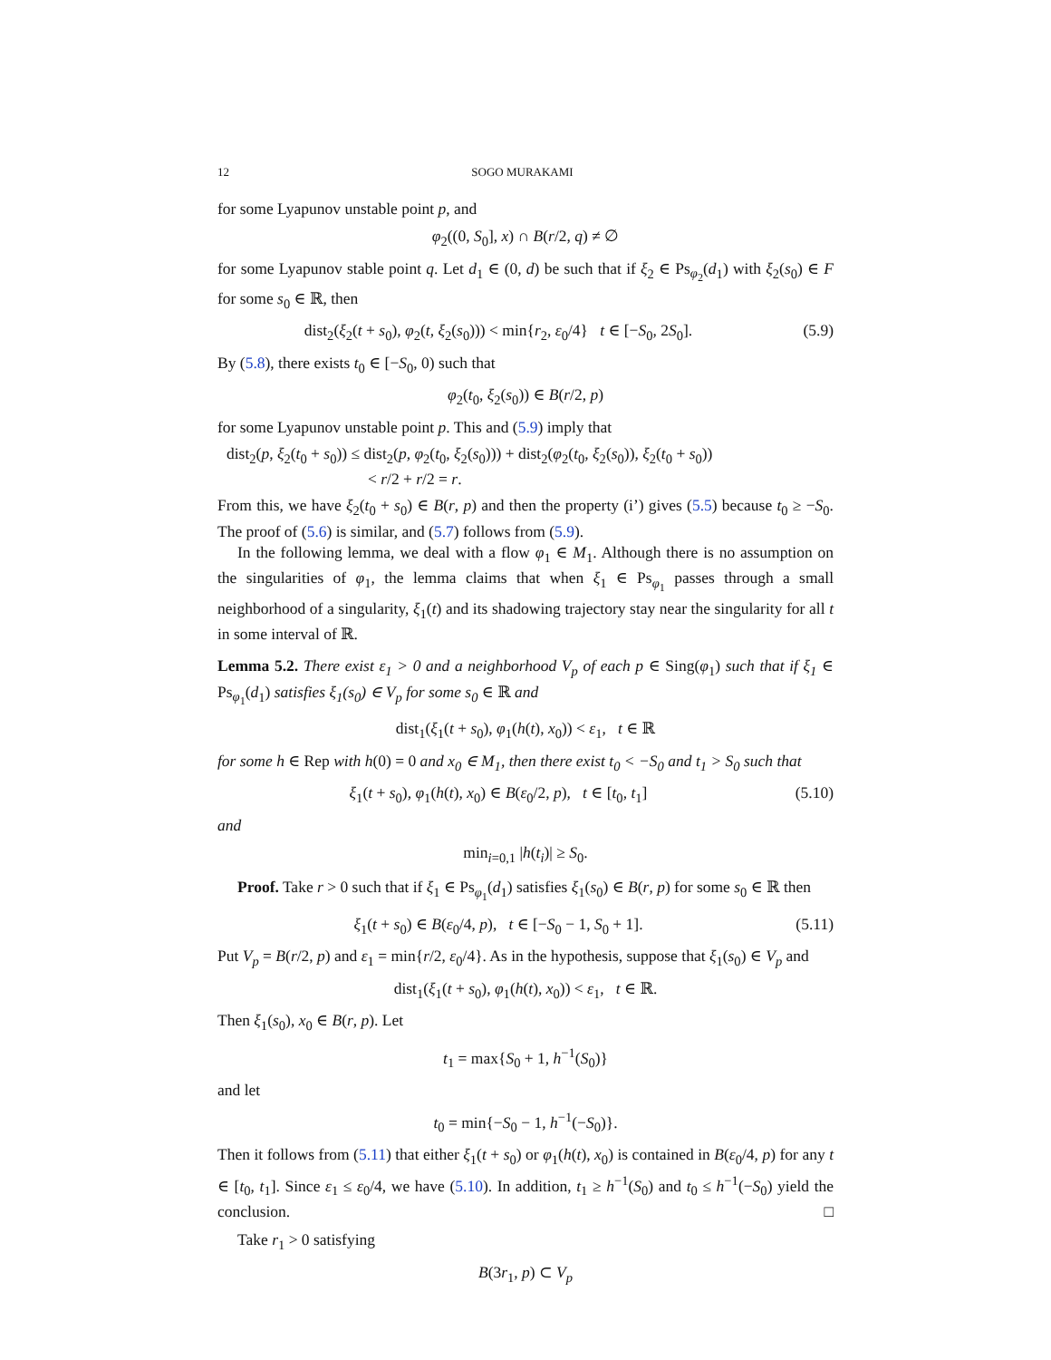12 SOGO MURAKAMI
for some Lyapunov unstable point p, and
φ<sub>2</sub>((0, S<sub>0</sub>], x) ∩ B(r/2, q) ≠ ∅
for some Lyapunov stable point q. Let d<sub>1</sub> ∈ (0, d) be such that if ξ<sub>2</sub> ∈ Ps<sub>φ<sub>2</sub></sub>(d<sub>1</sub>) with ξ<sub>2</sub>(s<sub>0</sub>) ∈ F for some s<sub>0</sub> ∈ ℝ, then
dist<sub>2</sub>(ξ<sub>2</sub>(t + s<sub>0</sub>), φ<sub>2</sub>(t, ξ<sub>2</sub>(s<sub>0</sub>))) < min{r<sub>2</sub>, ε<sub>0</sub>/4} t ∈ [−S<sub>0</sub>, 2S<sub>0</sub>]. (5.9)
By (5.8), there exists t<sub>0</sub> ∈ [−S<sub>0</sub>, 0) such that
φ<sub>2</sub>(t<sub>0</sub>, ξ<sub>2</sub>(s<sub>0</sub>)) ∈ B(r/2, p)
for some Lyapunov unstable point p. This and (5.9) imply that
dist<sub>2</sub>(p, ξ<sub>2</sub>(t<sub>0</sub> + s<sub>0</sub>)) ≤ dist<sub>2</sub>(p, φ<sub>2</sub>(t<sub>0</sub>, ξ<sub>2</sub>(s<sub>0</sub>))) + dist<sub>2</sub>(φ<sub>2</sub>(t<sub>0</sub>, ξ<sub>2</sub>(s<sub>0</sub>)), ξ<sub>2</sub>(t<sub>0</sub> + s<sub>0</sub>))
< r/2 + r/2 = r.
From this, we have ξ<sub>2</sub>(t<sub>0</sub> + s<sub>0</sub>) ∈ B(r, p) and then the property (i’) gives (5.5) because t<sub>0</sub> ≥ −S<sub>0</sub>. The proof of (5.6) is similar, and (5.7) follows from (5.9).
In the following lemma, we deal with a flow φ<sub>1</sub> ∈ M<sub>1</sub>. Although there is no assumption on the singularities of φ<sub>1</sub>, the lemma claims that when ξ<sub>1</sub> ∈ Ps<sub>φ<sub>1</sub></sub> passes through a small neighborhood of a singularity, ξ<sub>1</sub>(t) and its shadowing trajectory stay near the singularity for all t in some interval of ℝ.
Lemma 5.2. There exist ε<sub>1</sub> > 0 and a neighborhood V<sub>p</sub> of each p ∈ Sing(φ<sub>1</sub>) such that if ξ<sub>1</sub> ∈ Ps<sub>φ<sub>1</sub></sub>(d<sub>1</sub>) satisfies ξ<sub>1</sub>(s<sub>0</sub>) ∈ V<sub>p</sub> for some s<sub>0</sub> ∈ ℝ and
dist<sub>1</sub>(ξ<sub>1</sub>(t + s<sub>0</sub>), φ<sub>1</sub>(h(t), x<sub>0</sub>)) < ε<sub>1</sub>, t ∈ ℝ
for some h ∈ Rep with h(0) = 0 and x<sub>0</sub> ∈ M<sub>1</sub>, then there exist t<sub>0</sub> < −S<sub>0</sub> and t<sub>1</sub> > S<sub>0</sub> such that
ξ<sub>1</sub>(t + s<sub>0</sub>), φ<sub>1</sub>(h(t), x<sub>0</sub>) ∈ B(ε<sub>0</sub>/2, p), t ∈ [t<sub>0</sub>, t<sub>1</sub>] (5.10)
and
min<sub>i=0,1</sub> |h(t<sub>i</sub>)| ≥ S<sub>0</sub>.
Proof. Take r > 0 such that if ξ<sub>1</sub> ∈ Ps<sub>φ<sub>1</sub></sub>(d<sub>1</sub>) satisfies ξ<sub>1</sub>(s<sub>0</sub>) ∈ B(r, p) for some s<sub>0</sub> ∈ ℝ then
ξ<sub>1</sub>(t + s<sub>0</sub>) ∈ B(ε<sub>0</sub>/4, p), t ∈ [−S<sub>0</sub> − 1, S<sub>0</sub> + 1]. (5.11)
Put V<sub>p</sub> = B(r/2, p) and ε<sub>1</sub> = min{r/2, ε<sub>0</sub>/4}. As in the hypothesis, suppose that ξ<sub>1</sub>(s<sub>0</sub>) ∈ V<sub>p</sub> and
dist<sub>1</sub>(ξ<sub>1</sub>(t + s<sub>0</sub>), φ<sub>1</sub>(h(t), x<sub>0</sub>)) < ε<sub>1</sub>, t ∈ ℝ.
Then ξ<sub>1</sub>(s<sub>0</sub>), x<sub>0</sub> ∈ B(r, p). Let
t<sub>1</sub> = max{S<sub>0</sub> + 1, h<sup>−1</sup>(S<sub>0</sub>)}
and let
t<sub>0</sub> = min{−S<sub>0</sub> − 1, h<sup>−1</sup>(−S<sub>0</sub>)}.
Then it follows from (5.11) that either ξ<sub>1</sub>(t + s<sub>0</sub>) or φ<sub>1</sub>(h(t), x<sub>0</sub>) is contained in B(ε<sub>0</sub>/4, p) for any t ∈ [t<sub>0</sub>, t<sub>1</sub>]. Since ε<sub>1</sub> ≤ ε<sub>0</sub>/4, we have (5.10). In addition, t<sub>1</sub> ≥ h<sup>−1</sup>(S<sub>0</sub>) and t<sub>0</sub> ≤ h<sup>−1</sup>(−S<sub>0</sub>) yield the conclusion. □
Take r<sub>1</sub> > 0 satisfying
B(3r<sub>1</sub>, p) ⊂ V<sub>p</sub>